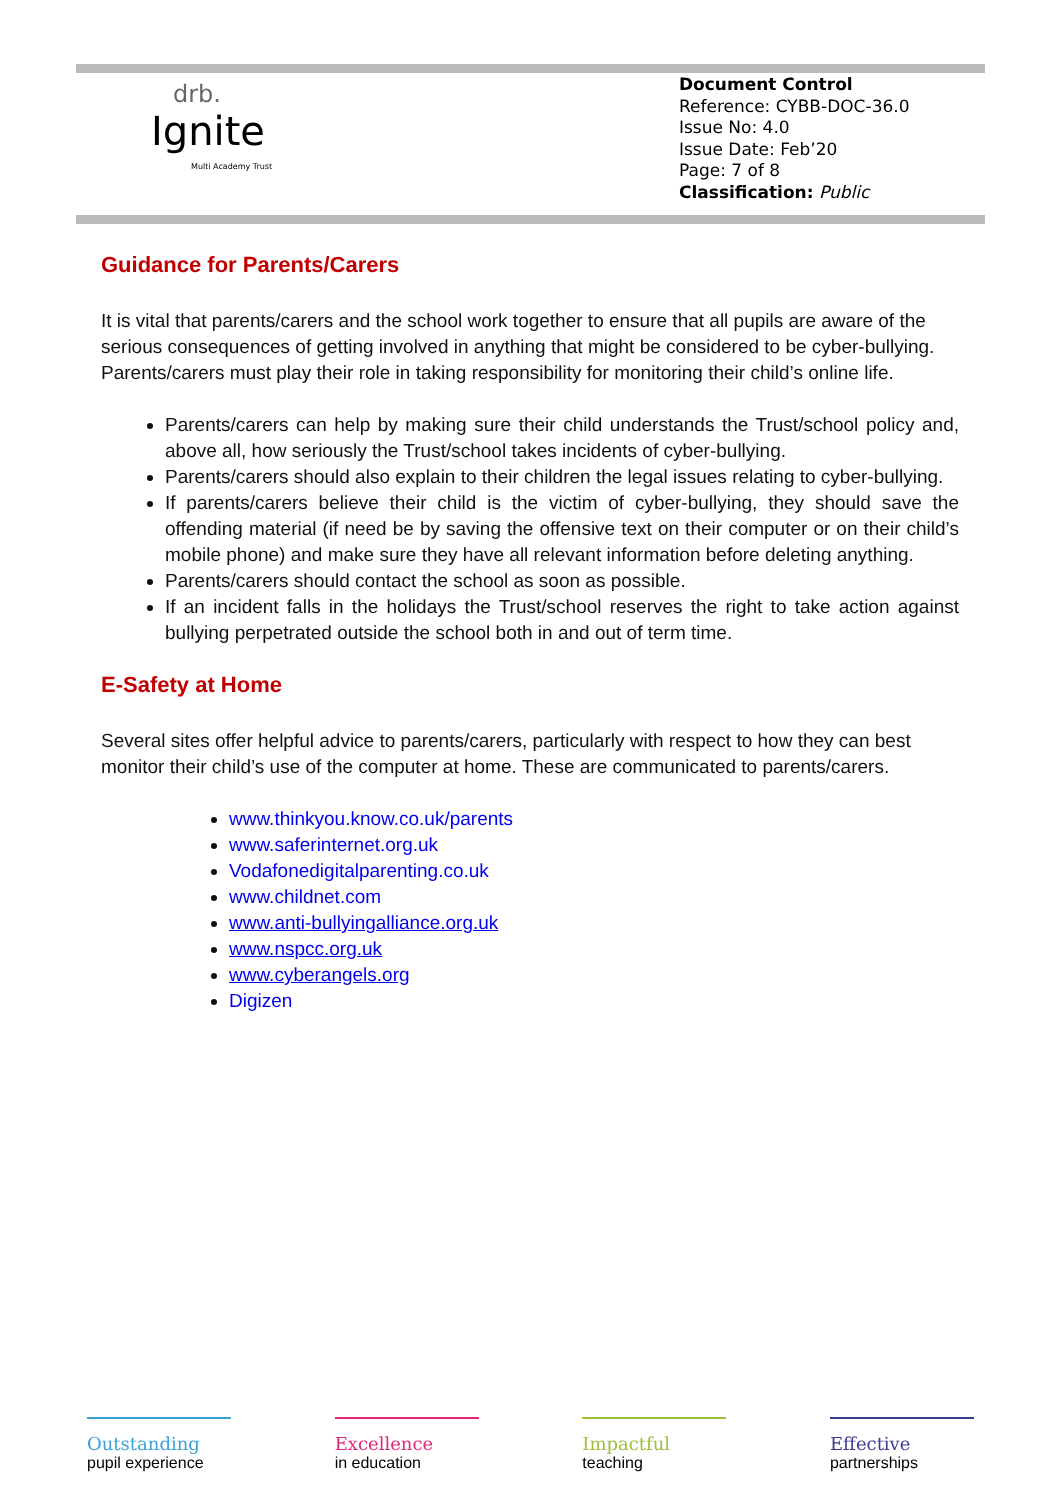drb.
Ignite
Multi Academy Trust
Document Control
Reference: CYBB-DOC-36.0
Issue No: 4.0
Issue Date: Feb’20
Page: 7 of 8
Classification: Public
Guidance for Parents/Carers
It is vital that parents/carers and the school work together to ensure that all pupils are aware of the serious consequences of getting involved in anything that might be considered to be cyber-bullying. Parents/carers must play their role in taking responsibility for monitoring their child’s online life.
Parents/carers can help by making sure their child understands the Trust/school policy and, above all, how seriously the Trust/school takes incidents of cyber-bullying.
Parents/carers should also explain to their children the legal issues relating to cyber-bullying.
If parents/carers believe their child is the victim of cyber-bullying, they should save the offending material (if need be by saving the offensive text on their computer or on their child’s mobile phone) and make sure they have all relevant information before deleting anything.
Parents/carers should contact the school as soon as possible.
If an incident falls in the holidays the Trust/school reserves the right to take action against bullying perpetrated outside the school both in and out of term time.
E-Safety at Home
Several sites offer helpful advice to parents/carers, particularly with respect to how they can best monitor their child’s use of the computer at home. These are communicated to parents/carers.
www.thinkyou.know.co.uk/parents
www.saferinternet.org.uk
Vodafonedigitalparenting.co.uk
www.childnet.com
www.anti-bullyingalliance.org.uk
www.nspcc.org.uk
www.cyberangels.org
Digizen
Outstanding
pupil experience
Excellence
in education
Impactful
teaching
Effective
partnerships